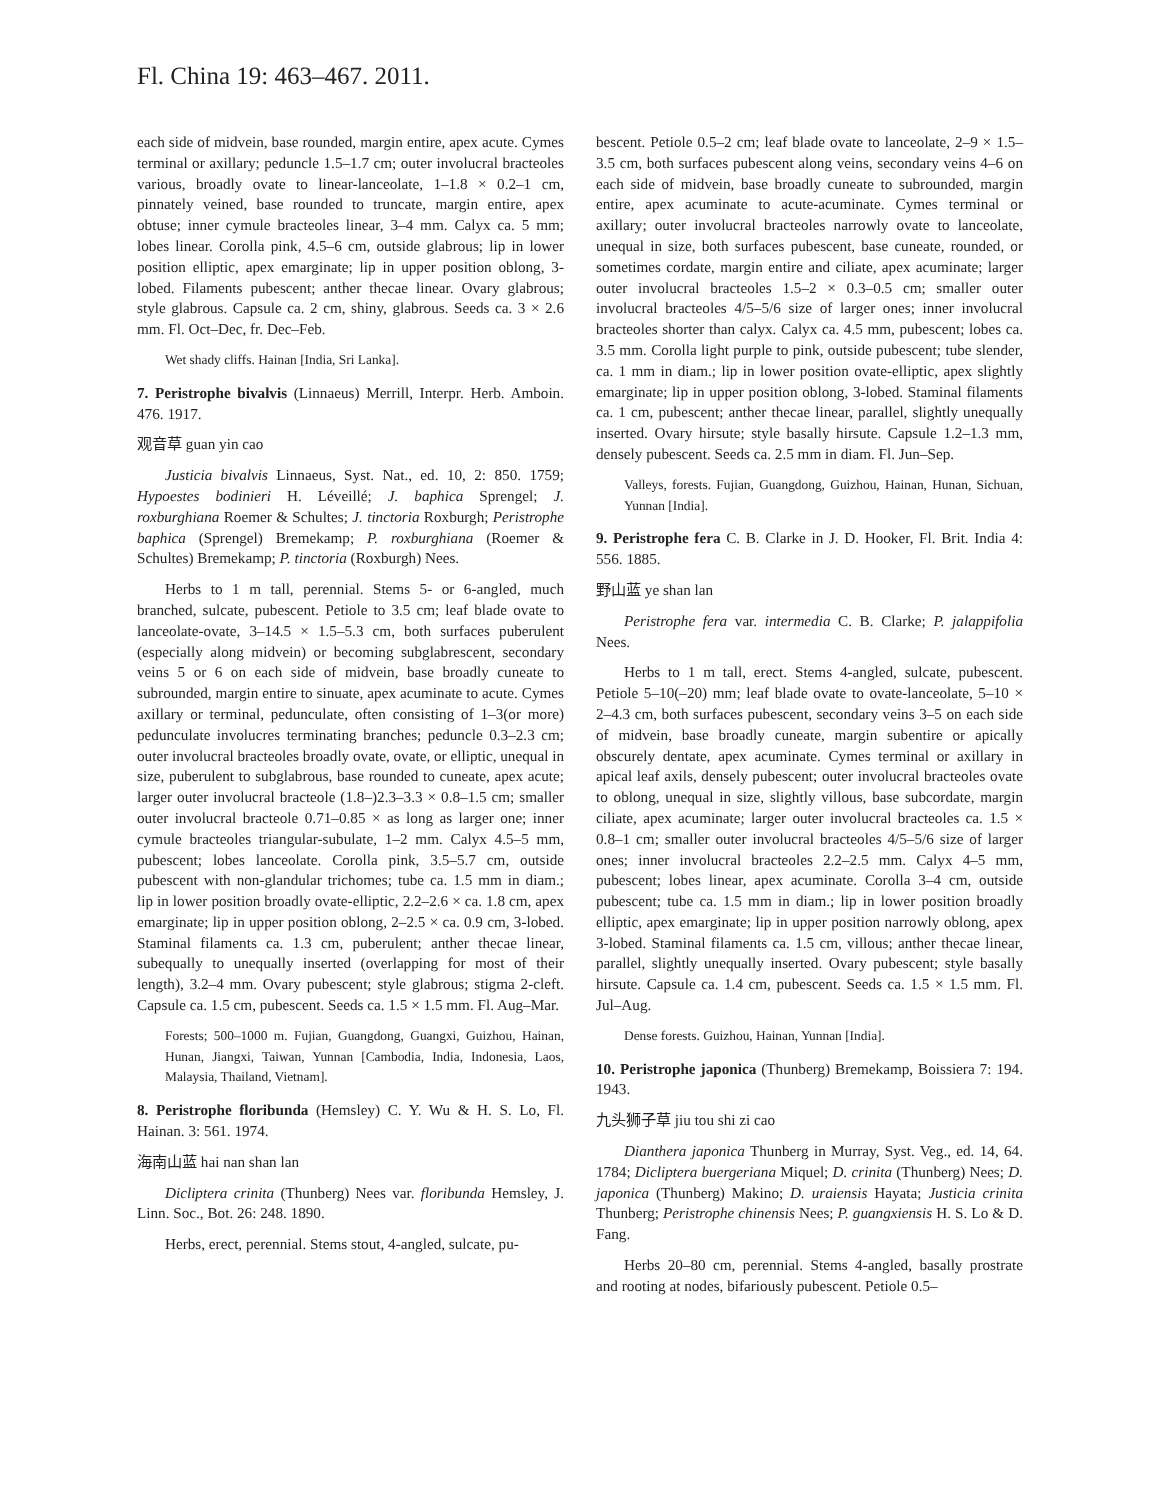Fl. China 19: 463–467. 2011.
each side of midvein, base rounded, margin entire, apex acute. Cymes terminal or axillary; peduncle 1.5–1.7 cm; outer involucral bracteoles various, broadly ovate to linear-lanceolate, 1–1.8 × 0.2–1 cm, pinnately veined, base rounded to truncate, margin entire, apex obtuse; inner cymule bracteoles linear, 3–4 mm. Calyx ca. 5 mm; lobes linear. Corolla pink, 4.5–6 cm, outside glabrous; lip in lower position elliptic, apex emarginate; lip in upper position oblong, 3-lobed. Filaments pubescent; anther thecae linear. Ovary glabrous; style glabrous. Capsule ca. 2 cm, shiny, glabrous. Seeds ca. 3 × 2.6 mm. Fl. Oct–Dec, fr. Dec–Feb.
Wet shady cliffs. Hainan [India, Sri Lanka].
7. Peristrophe bivalvis (Linnaeus) Merrill, Interpr. Herb. Amboin. 476. 1917.
观音草 guan yin cao
Justicia bivalvis Linnaeus, Syst. Nat., ed. 10, 2: 850. 1759; Hypoestes bodinieri H. Léveillé; J. baphica Sprengel; J. roxburghiana Roemer & Schultes; J. tinctoria Roxburgh; Peristrophe baphica (Sprengel) Bremekamp; P. roxburghiana (Roemer & Schultes) Bremekamp; P. tinctoria (Roxburgh) Nees.
Herbs to 1 m tall, perennial. Stems 5- or 6-angled, much branched, sulcate, pubescent. Petiole to 3.5 cm; leaf blade ovate to lanceolate-ovate, 3–14.5 × 1.5–5.3 cm, both surfaces puberulent (especially along midvein) or becoming subglabrescent, secondary veins 5 or 6 on each side of midvein, base broadly cuneate to subrounded, margin entire to sinuate, apex acuminate to acute. Cymes axillary or terminal, pedunculate, often consisting of 1–3(or more) pedunculate involucres terminating branches; peduncle 0.3–2.3 cm; outer involucral bracteoles broadly ovate, ovate, or elliptic, unequal in size, puberulent to subglabrous, base rounded to cuneate, apex acute; larger outer involucral bracteole (1.8–)2.3–3.3 × 0.8–1.5 cm; smaller outer involucral bracteole 0.71–0.85 × as long as larger one; inner cymule bracteoles triangular-subulate, 1–2 mm. Calyx 4.5–5 mm, pubescent; lobes lanceolate. Corolla pink, 3.5–5.7 cm, outside pubescent with non-glandular trichomes; tube ca. 1.5 mm in diam.; lip in lower position broadly ovate-elliptic, 2.2–2.6 × ca. 1.8 cm, apex emarginate; lip in upper position oblong, 2–2.5 × ca. 0.9 cm, 3-lobed. Staminal filaments ca. 1.3 cm, puberulent; anther thecae linear, subequally to unequally inserted (overlapping for most of their length), 3.2–4 mm. Ovary pubescent; style glabrous; stigma 2-cleft. Capsule ca. 1.5 cm, pubescent. Seeds ca. 1.5 × 1.5 mm. Fl. Aug–Mar.
Forests; 500–1000 m. Fujian, Guangdong, Guangxi, Guizhou, Hainan, Hunan, Jiangxi, Taiwan, Yunnan [Cambodia, India, Indonesia, Laos, Malaysia, Thailand, Vietnam].
8. Peristrophe floribunda (Hemsley) C. Y. Wu & H. S. Lo, Fl. Hainan. 3: 561. 1974.
海南山蓝 hai nan shan lan
Dicliptera crinita (Thunberg) Nees var. floribunda Hemsley, J. Linn. Soc., Bot. 26: 248. 1890.
Herbs, erect, perennial. Stems stout, 4-angled, sulcate, pu-
bescent. Petiole 0.5–2 cm; leaf blade ovate to lanceolate, 2–9 × 1.5–3.5 cm, both surfaces pubescent along veins, secondary veins 4–6 on each side of midvein, base broadly cuneate to subrounded, margin entire, apex acuminate to acute-acuminate. Cymes terminal or axillary; outer involucral bracteoles narrowly ovate to lanceolate, unequal in size, both surfaces pubescent, base cuneate, rounded, or sometimes cordate, margin entire and ciliate, apex acuminate; larger outer involucral bracteoles 1.5–2 × 0.3–0.5 cm; smaller outer involucral bracteoles 4/5–5/6 size of larger ones; inner involucral bracteoles shorter than calyx. Calyx ca. 4.5 mm, pubescent; lobes ca. 3.5 mm. Corolla light purple to pink, outside pubescent; tube slender, ca. 1 mm in diam.; lip in lower position ovate-elliptic, apex slightly emarginate; lip in upper position oblong, 3-lobed. Staminal filaments ca. 1 cm, pubescent; anther thecae linear, parallel, slightly unequally inserted. Ovary hirsute; style basally hirsute. Capsule 1.2–1.3 mm, densely pubescent. Seeds ca. 2.5 mm in diam. Fl. Jun–Sep.
Valleys, forests. Fujian, Guangdong, Guizhou, Hainan, Hunan, Sichuan, Yunnan [India].
9. Peristrophe fera C. B. Clarke in J. D. Hooker, Fl. Brit. India 4: 556. 1885.
野山蓝 ye shan lan
Peristrophe fera var. intermedia C. B. Clarke; P. jalappifolia Nees.
Herbs to 1 m tall, erect. Stems 4-angled, sulcate, pubescent. Petiole 5–10(–20) mm; leaf blade ovate to ovate-lanceolate, 5–10 × 2–4.3 cm, both surfaces pubescent, secondary veins 3–5 on each side of midvein, base broadly cuneate, margin subentire or apically obscurely dentate, apex acuminate. Cymes terminal or axillary in apical leaf axils, densely pubescent; outer involucral bracteoles ovate to oblong, unequal in size, slightly villous, base subcordate, margin ciliate, apex acuminate; larger outer involucral bracteoles ca. 1.5 × 0.8–1 cm; smaller outer involucral bracteoles 4/5–5/6 size of larger ones; inner involucral bracteoles 2.2–2.5 mm. Calyx 4–5 mm, pubescent; lobes linear, apex acuminate. Corolla 3–4 cm, outside pubescent; tube ca. 1.5 mm in diam.; lip in lower position broadly elliptic, apex emarginate; lip in upper position narrowly oblong, apex 3-lobed. Staminal filaments ca. 1.5 cm, villous; anther thecae linear, parallel, slightly unequally inserted. Ovary pubescent; style basally hirsute. Capsule ca. 1.4 cm, pubescent. Seeds ca. 1.5 × 1.5 mm. Fl. Jul–Aug.
Dense forests. Guizhou, Hainan, Yunnan [India].
10. Peristrophe japonica (Thunberg) Bremekamp, Boissiera 7: 194. 1943.
九头狮子草 jiu tou shi zi cao
Dianthera japonica Thunberg in Murray, Syst. Veg., ed. 14, 64. 1784; Dicliptera buergeriana Miquel; D. crinita (Thunberg) Nees; D. japonica (Thunberg) Makino; D. uraiensis Hayata; Justicia crinita Thunberg; Peristrophe chinensis Nees; P. guangxiensis H. S. Lo & D. Fang.
Herbs 20–80 cm, perennial. Stems 4-angled, basally prostrate and rooting at nodes, bifariously pubescent. Petiole 0.5–